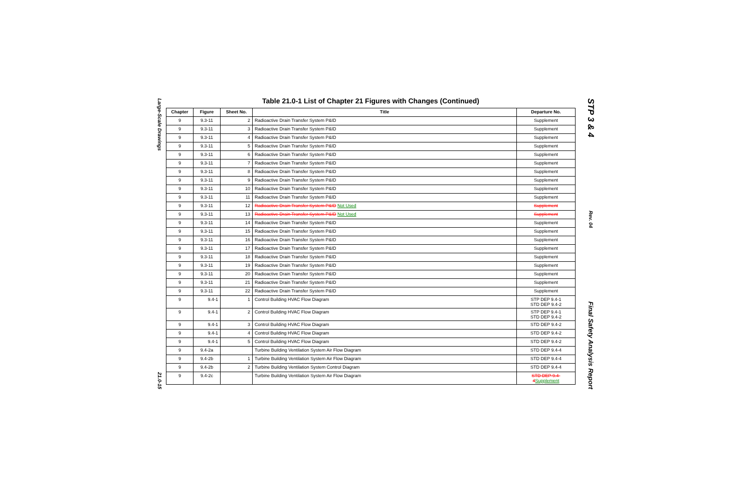Large-Scale Drawings
21.0-15
Table 21.0-1 List of Chapter 21 Figures with Changes (Continued)
| Chapter | Figure | Sheet No. | Title | Departure No. |
| --- | --- | --- | --- | --- |
| 9 | 9.3-11 | 2 | Radioactive Drain Transfer System P&ID | Supplement |
| 9 | 9.3-11 | 3 | Radioactive Drain Transfer System P&ID | Supplement |
| 9 | 9.3-11 | 4 | Radioactive Drain Transfer System P&ID | Supplement |
| 9 | 9.3-11 | 5 | Radioactive Drain Transfer System P&ID | Supplement |
| 9 | 9.3-11 | 6 | Radioactive Drain Transfer System P&ID | Supplement |
| 9 | 9.3-11 | 7 | Radioactive Drain Transfer System P&ID | Supplement |
| 9 | 9.3-11 | 8 | Radioactive Drain Transfer System P&ID | Supplement |
| 9 | 9.3-11 | 9 | Radioactive Drain Transfer System P&ID | Supplement |
| 9 | 9.3-11 | 10 | Radioactive Drain Transfer System P&ID | Supplement |
| 9 | 9.3-11 | 11 | Radioactive Drain Transfer System P&ID | Supplement |
| 9 | 9.3-11 | 12 | Radioactive Drain Transfer System P&ID Not Used | Supplement |
| 9 | 9.3-11 | 13 | Radioactive Drain Transfer System P&ID Not Used | Supplement |
| 9 | 9.3-11 | 14 | Radioactive Drain Transfer System P&ID | Supplement |
| 9 | 9.3-11 | 15 | Radioactive Drain Transfer System P&ID | Supplement |
| 9 | 9.3-11 | 16 | Radioactive Drain Transfer System P&ID | Supplement |
| 9 | 9.3-11 | 17 | Radioactive Drain Transfer System P&ID | Supplement |
| 9 | 9.3-11 | 18 | Radioactive Drain Transfer System P&ID | Supplement |
| 9 | 9.3-11 | 19 | Radioactive Drain Transfer System P&ID | Supplement |
| 9 | 9.3-11 | 20 | Radioactive Drain Transfer System P&ID | Supplement |
| 9 | 9.3-11 | 21 | Radioactive Drain Transfer System P&ID | Supplement |
| 9 | 9.3-11 | 22 | Radioactive Drain Transfer System P&ID | Supplement |
| 9 | 9.4-1 | 1 | Control Building HVAC Flow Diagram | STP DEP 9.4-1 STD DEP 9.4-2 |
| 9 | 9.4-1 | 2 | Control Building HVAC Flow Diagram | STP DEP 9.4-1 STD DEP 9.4-2 |
| 9 | 9.4-1 | 3 | Control Building HVAC Flow Diagram | STD DEP 9.4-2 |
| 9 | 9.4-1 | 4 | Control Building HVAC Flow Diagram | STD DEP 9.4-2 |
| 9 | 9.4-1 | 5 | Control Building HVAC Flow Diagram | STD DEP 9.4-2 |
| 9 | 9.4-2a | | Turbine Building Ventilation System Air Flow Diagram | STD DEP 9.4-4 |
| 9 | 9.4-2b | 1 | Turbine Building Ventilation System Air Flow Diagram | STD DEP 9.4-4 |
| 9 | 9.4-2b | 2 | Turbine Building Ventilation System Control Diagram | STD DEP 9.4-4 |
| 9 | 9.4-2c | | Turbine Building Ventilation System Air Flow Diagram | STD DEP 9.4-4 Supplement |
STP 3 & 4
Rev. 04
Final Safety Analysis Report